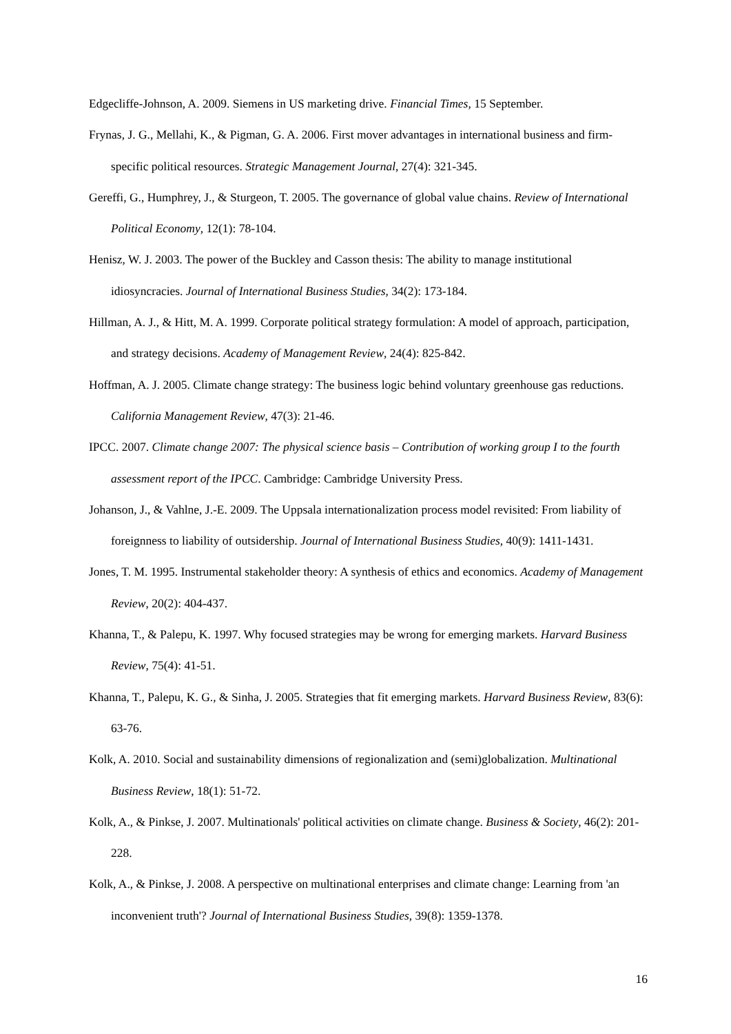Edgecliffe-Johnson, A. 2009. Siemens in US marketing drive. Financial Times, 15 September.
Frynas, J. G., Mellahi, K., & Pigman, G. A. 2006. First mover advantages in international business and firm-specific political resources. Strategic Management Journal, 27(4): 321-345.
Gereffi, G., Humphrey, J., & Sturgeon, T. 2005. The governance of global value chains. Review of International Political Economy, 12(1): 78-104.
Henisz, W. J. 2003. The power of the Buckley and Casson thesis: The ability to manage institutional idiosyncracies. Journal of International Business Studies, 34(2): 173-184.
Hillman, A. J., & Hitt, M. A. 1999. Corporate political strategy formulation: A model of approach, participation, and strategy decisions. Academy of Management Review, 24(4): 825-842.
Hoffman, A. J. 2005. Climate change strategy: The business logic behind voluntary greenhouse gas reductions. California Management Review, 47(3): 21-46.
IPCC. 2007. Climate change 2007: The physical science basis – Contribution of working group I to the fourth assessment report of the IPCC. Cambridge: Cambridge University Press.
Johanson, J., & Vahlne, J.-E. 2009. The Uppsala internationalization process model revisited: From liability of foreignness to liability of outsidership. Journal of International Business Studies, 40(9): 1411-1431.
Jones, T. M. 1995. Instrumental stakeholder theory: A synthesis of ethics and economics. Academy of Management Review, 20(2): 404-437.
Khanna, T., & Palepu, K. 1997. Why focused strategies may be wrong for emerging markets. Harvard Business Review, 75(4): 41-51.
Khanna, T., Palepu, K. G., & Sinha, J. 2005. Strategies that fit emerging markets. Harvard Business Review, 83(6): 63-76.
Kolk, A. 2010. Social and sustainability dimensions of regionalization and (semi)globalization. Multinational Business Review, 18(1): 51-72.
Kolk, A., & Pinkse, J. 2007. Multinationals' political activities on climate change. Business & Society, 46(2): 201-228.
Kolk, A., & Pinkse, J. 2008. A perspective on multinational enterprises and climate change: Learning from 'an inconvenient truth'? Journal of International Business Studies, 39(8): 1359-1378.
16